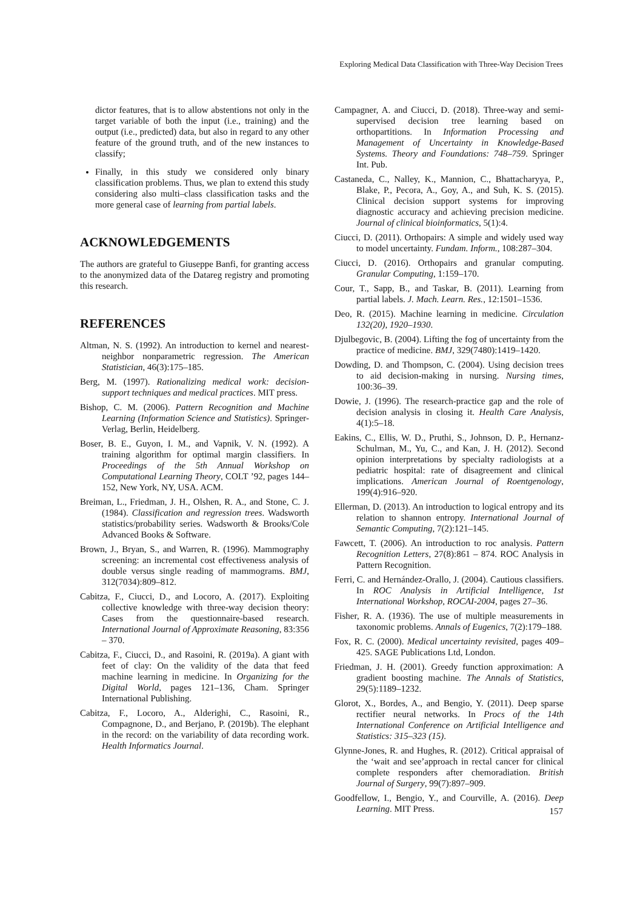Exploring Medical Data Classification with Three-Way Decision Trees
dictor features, that is to allow abstentions not only in the target variable of both the input (i.e., training) and the output (i.e., predicted) data, but also in regard to any other feature of the ground truth, and of the new instances to classify;
Finally, in this study we considered only binary classification problems. Thus, we plan to extend this study considering also multi–class classification tasks and the more general case of learning from partial labels.
ACKNOWLEDGEMENTS
The authors are grateful to Giuseppe Banfi, for granting access to the anonymized data of the Datareg registry and promoting this research.
REFERENCES
Altman, N. S. (1992). An introduction to kernel and nearest-neighbor nonparametric regression. The American Statistician, 46(3):175–185.
Berg, M. (1997). Rationalizing medical work: decision-support techniques and medical practices. MIT press.
Bishop, C. M. (2006). Pattern Recognition and Machine Learning (Information Science and Statistics). Springer-Verlag, Berlin, Heidelberg.
Boser, B. E., Guyon, I. M., and Vapnik, V. N. (1992). A training algorithm for optimal margin classifiers. In Proceedings of the 5th Annual Workshop on Computational Learning Theory, COLT ’92, pages 144–152, New York, NY, USA. ACM.
Breiman, L., Friedman, J. H., Olshen, R. A., and Stone, C. J. (1984). Classification and regression trees. Wadsworth statistics/probability series. Wadsworth & Brooks/Cole Advanced Books & Software.
Brown, J., Bryan, S., and Warren, R. (1996). Mammography screening: an incremental cost effectiveness analysis of double versus single reading of mammograms. BMJ, 312(7034):809–812.
Cabitza, F., Ciucci, D., and Locoro, A. (2017). Exploiting collective knowledge with three-way decision theory: Cases from the questionnaire-based research. International Journal of Approximate Reasoning, 83:356 – 370.
Cabitza, F., Ciucci, D., and Rasoini, R. (2019a). A giant with feet of clay: On the validity of the data that feed machine learning in medicine. In Organizing for the Digital World, pages 121–136, Cham. Springer International Publishing.
Cabitza, F., Locoro, A., Alderighi, C., Rasoini, R., Compagnone, D., and Berjano, P. (2019b). The elephant in the record: on the variability of data recording work. Health Informatics Journal.
Campagner, A. and Ciucci, D. (2018). Three-way and semi-supervised decision tree learning based on orthopartitions. In Information Processing and Management of Uncertainty in Knowledge-Based Systems. Theory and Foundations: 748–759. Springer Int. Pub.
Castaneda, C., Nalley, K., Mannion, C., Bhattacharyya, P., Blake, P., Pecora, A., Goy, A., and Suh, K. S. (2015). Clinical decision support systems for improving diagnostic accuracy and achieving precision medicine. Journal of clinical bioinformatics, 5(1):4.
Ciucci, D. (2011). Orthopairs: A simple and widely used way to model uncertainty. Fundam. Inform., 108:287–304.
Ciucci, D. (2016). Orthopairs and granular computing. Granular Computing, 1:159–170.
Cour, T., Sapp, B., and Taskar, B. (2011). Learning from partial labels. J. Mach. Learn. Res., 12:1501–1536.
Deo, R. (2015). Machine learning in medicine. Circulation 132(20), 1920–1930.
Djulbegovic, B. (2004). Lifting the fog of uncertainty from the practice of medicine. BMJ, 329(7480):1419–1420.
Dowding, D. and Thompson, C. (2004). Using decision trees to aid decision-making in nursing. Nursing times, 100:36–39.
Dowie, J. (1996). The research-practice gap and the role of decision analysis in closing it. Health Care Analysis, 4(1):5–18.
Eakins, C., Ellis, W. D., Pruthi, S., Johnson, D. P., Hernanz-Schulman, M., Yu, C., and Kan, J. H. (2012). Second opinion interpretations by specialty radiologists at a pediatric hospital: rate of disagreement and clinical implications. American Journal of Roentgenology, 199(4):916–920.
Ellerman, D. (2013). An introduction to logical entropy and its relation to shannon entropy. International Journal of Semantic Computing, 7(2):121–145.
Fawcett, T. (2006). An introduction to roc analysis. Pattern Recognition Letters, 27(8):861 – 874. ROC Analysis in Pattern Recognition.
Ferri, C. and Hernández-Orallo, J. (2004). Cautious classifiers. In ROC Analysis in Artificial Intelligence, 1st International Workshop, ROCAI-2004, pages 27–36.
Fisher, R. A. (1936). The use of multiple measurements in taxonomic problems. Annals of Eugenics, 7(2):179–188.
Fox, R. C. (2000). Medical uncertainty revisited, pages 409–425. SAGE Publications Ltd, London.
Friedman, J. H. (2001). Greedy function approximation: A gradient boosting machine. The Annals of Statistics, 29(5):1189–1232.
Glorot, X., Bordes, A., and Bengio, Y. (2011). Deep sparse rectifier neural networks. In Procs of the 14th International Conference on Artificial Intelligence and Statistics: 315–323 (15).
Glynne-Jones, R. and Hughes, R. (2012). Critical appraisal of the ‘wait and see’approach in rectal cancer for clinical complete responders after chemoradiation. British Journal of Surgery, 99(7):897–909.
Goodfellow, I., Bengio, Y., and Courville, A. (2016). Deep Learning. MIT Press.
157